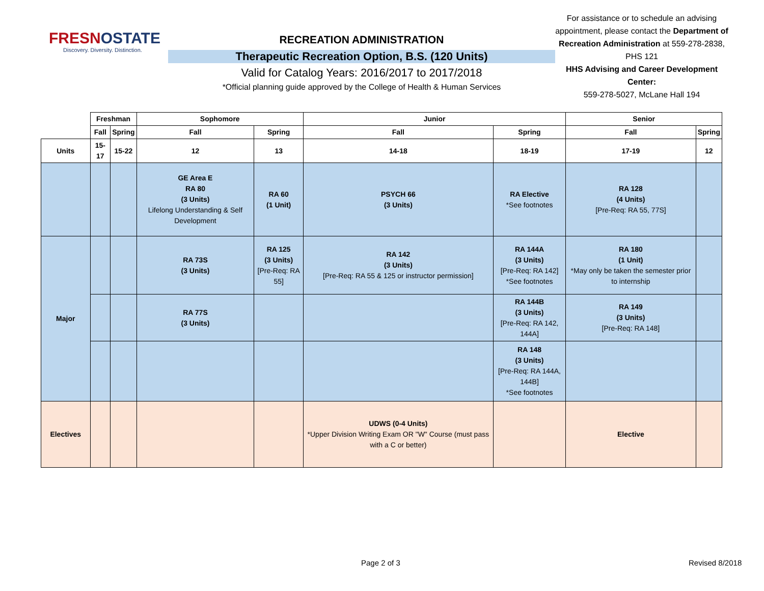FRESNOSTATE
Discovery. Diversity. Distinction.
RECREATION ADMINISTRATION
Therapeutic Recreation Option, B.S. (120 Units)
Valid for Catalog Years: 2016/2017 to 2017/2018
*Official planning guide approved by the College of Health & Human Services
For assistance or to schedule an advising appointment, please contact the Department of Recreation Administration at 559-278-2838, PHS 121
HHS Advising and Career Development Center:
559-278-5027, McLane Hall 194
| | Freshman | | Sophomore | | Junior | | Senior | |
| | Fall | Spring | Fall | Spring | Fall | Spring | Fall | Spring |
| Units | 15-17 | 15-22 | 12 | 13 | 14-18 | 18-19 | 17-19 | 12 |
| | | | GE Area E RA 80 (3 Units) Lifelong Understanding & Self Development | RA 60 (1 Unit) | PSYCH 66 (3 Units) | RA Elective *See footnotes | RA 128 (4 Units) [Pre-Req: RA 55, 77S] | |
| Major | | | RA 73S (3 Units) | RA 125 (3 Units) [Pre-Req: RA 55] | RA 142 (3 Units) [Pre-Req: RA 55 & 125 or instructor permission] | RA 144A (3 Units) [Pre-Req: RA 142] *See footnotes | RA 180 (1 Unit) *May only be taken the semester prior to internship | |
| | | | RA 77S (3 Units) | | | RA 144B (3 Units) [Pre-Req: RA 142, 144A] | RA 149 (3 Units) [Pre-Req: RA 148] | |
| | | | | | | RA 148 (3 Units) [Pre-Req: RA 144A, 144B] *See footnotes | | |
| Electives | | | | | UDWS (0-4 Units) *Upper Division Writing Exam OR "W" Course (must pass with a C or better) | | Elective | |
Page 2 of 3 Revised 8/2018